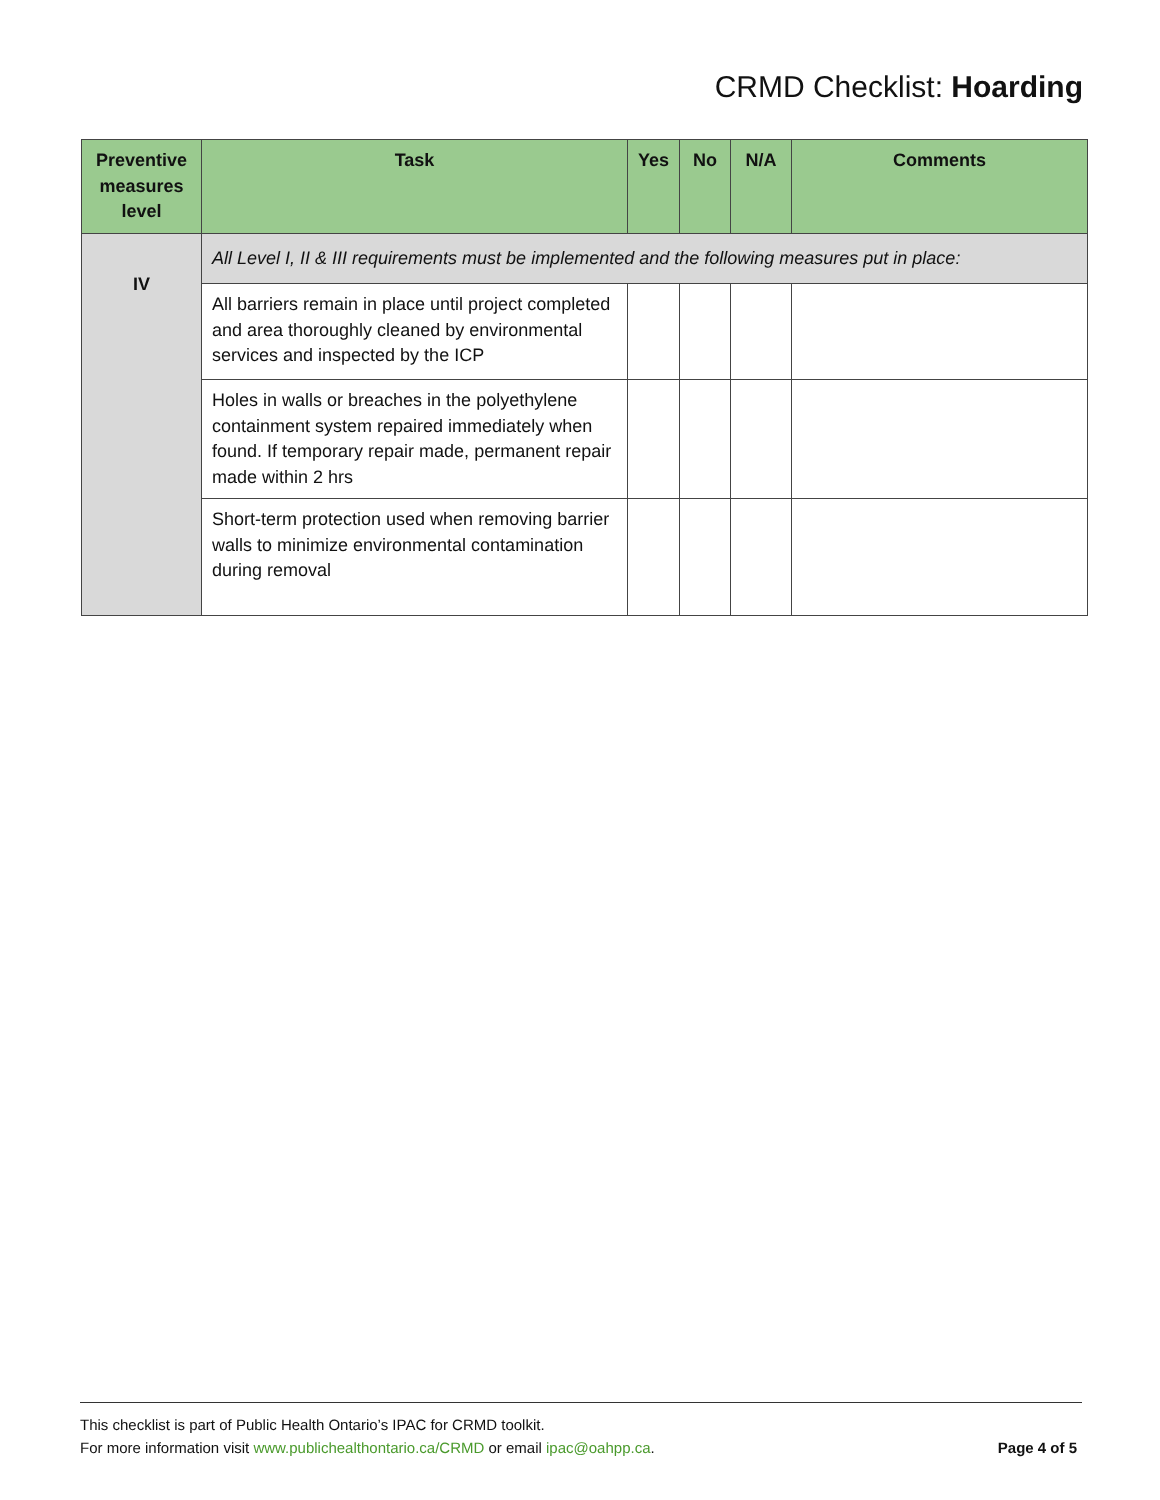CRMD Checklist: Hoarding
| Preventive measures level | Task | Yes | No | N/A | Comments |
| --- | --- | --- | --- | --- | --- |
| IV | All Level I, II & III requirements must be implemented and the following measures put in place: | | | | |
| | All barriers remain in place until project completed and area thoroughly cleaned by environmental services and inspected by the ICP | | | | |
| | Holes in walls or breaches in the polyethylene containment system repaired immediately when found. If temporary repair made, permanent repair made within 2 hrs | | | | |
| | Short-term protection used when removing barrier walls to minimize environmental contamination during removal | | | | |
This checklist is part of Public Health Ontario’s IPAC for CRMD toolkit.
For more information visit www.publichealthontario.ca/CRMD or email ipac@oahpp.ca. Page 4 of 5